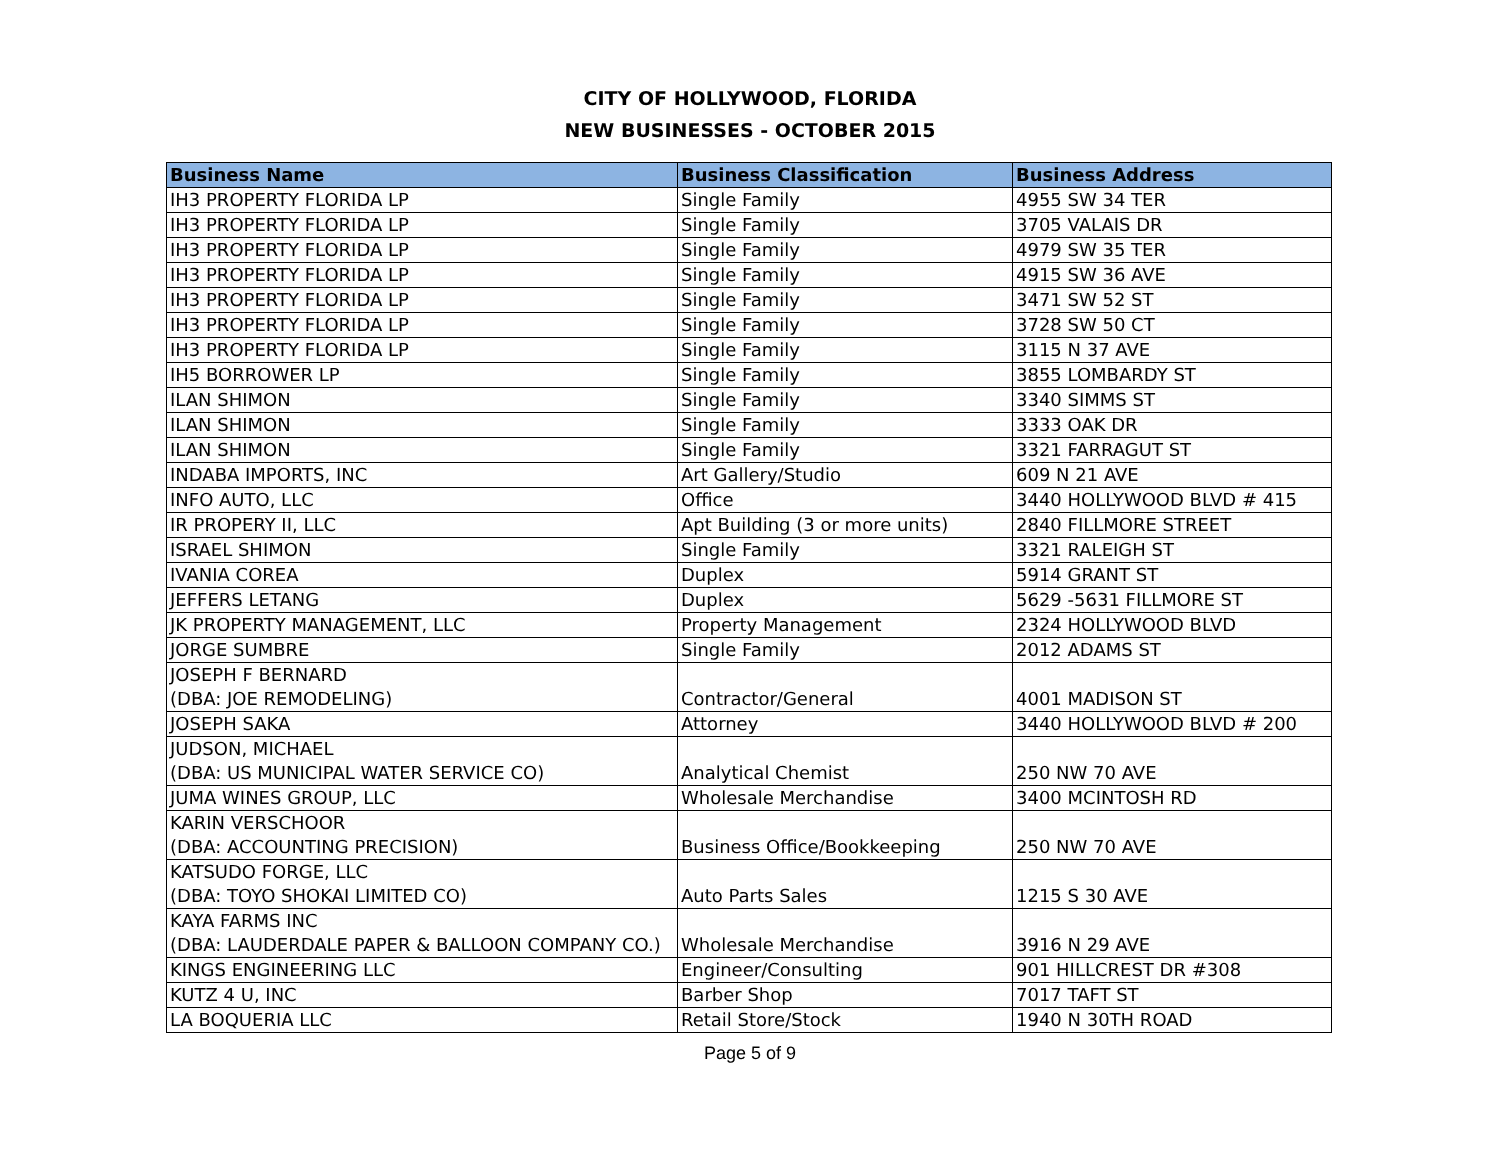CITY OF HOLLYWOOD, FLORIDA
NEW BUSINESSES - OCTOBER 2015
| Business Name | Business Classification | Business Address |
| --- | --- | --- |
| IH3 PROPERTY FLORIDA LP | Single Family | 4955 SW 34 TER |
| IH3 PROPERTY FLORIDA LP | Single Family | 3705 VALAIS DR |
| IH3 PROPERTY FLORIDA LP | Single Family | 4979 SW 35 TER |
| IH3 PROPERTY FLORIDA LP | Single Family | 4915 SW 36 AVE |
| IH3 PROPERTY FLORIDA LP | Single Family | 3471 SW 52 ST |
| IH3 PROPERTY FLORIDA LP | Single Family | 3728 SW 50 CT |
| IH3 PROPERTY FLORIDA LP | Single Family | 3115 N 37 AVE |
| IH5 BORROWER LP | Single Family | 3855 LOMBARDY ST |
| ILAN SHIMON | Single Family | 3340 SIMMS ST |
| ILAN SHIMON | Single Family | 3333 OAK DR |
| ILAN SHIMON | Single Family | 3321 FARRAGUT ST |
| INDABA IMPORTS, INC | Art Gallery/Studio | 609 N 21 AVE |
| INFO AUTO, LLC | Office | 3440 HOLLYWOOD BLVD # 415 |
| IR PROPERY II, LLC | Apt Building (3 or more units) | 2840 FILLMORE STREET |
| ISRAEL SHIMON | Single Family | 3321 RALEIGH ST |
| IVANIA COREA | Duplex | 5914 GRANT ST |
| JEFFERS LETANG | Duplex | 5629 -5631 FILLMORE ST |
| JK PROPERTY MANAGEMENT, LLC | Property Management | 2324 HOLLYWOOD BLVD |
| JORGE SUMBRE | Single Family | 2012 ADAMS ST |
| JOSEPH F BERNARD (DBA: JOE REMODELING) | Contractor/General | 4001 MADISON ST |
| JOSEPH SAKA | Attorney | 3440 HOLLYWOOD BLVD # 200 |
| JUDSON, MICHAEL (DBA: US MUNICIPAL WATER SERVICE CO) | Analytical Chemist | 250 NW 70 AVE |
| JUMA WINES GROUP, LLC | Wholesale Merchandise | 3400 MCINTOSH RD |
| KARIN VERSCHOOR (DBA: ACCOUNTING PRECISION) | Business Office/Bookkeeping | 250 NW 70 AVE |
| KATSUDO FORGE, LLC (DBA: TOYO SHOKAI LIMITED CO) | Auto Parts Sales | 1215 S 30 AVE |
| KAYA FARMS INC (DBA: LAUDERDALE PAPER & BALLOON COMPANY CO.) | Wholesale Merchandise | 3916 N 29 AVE |
| KINGS ENGINEERING LLC | Engineer/Consulting | 901 HILLCREST DR #308 |
| KUTZ 4 U, INC | Barber Shop | 7017 TAFT ST |
| LA BOQUERIA LLC | Retail Store/Stock | 1940 N 30TH ROAD |
Page 5 of 9